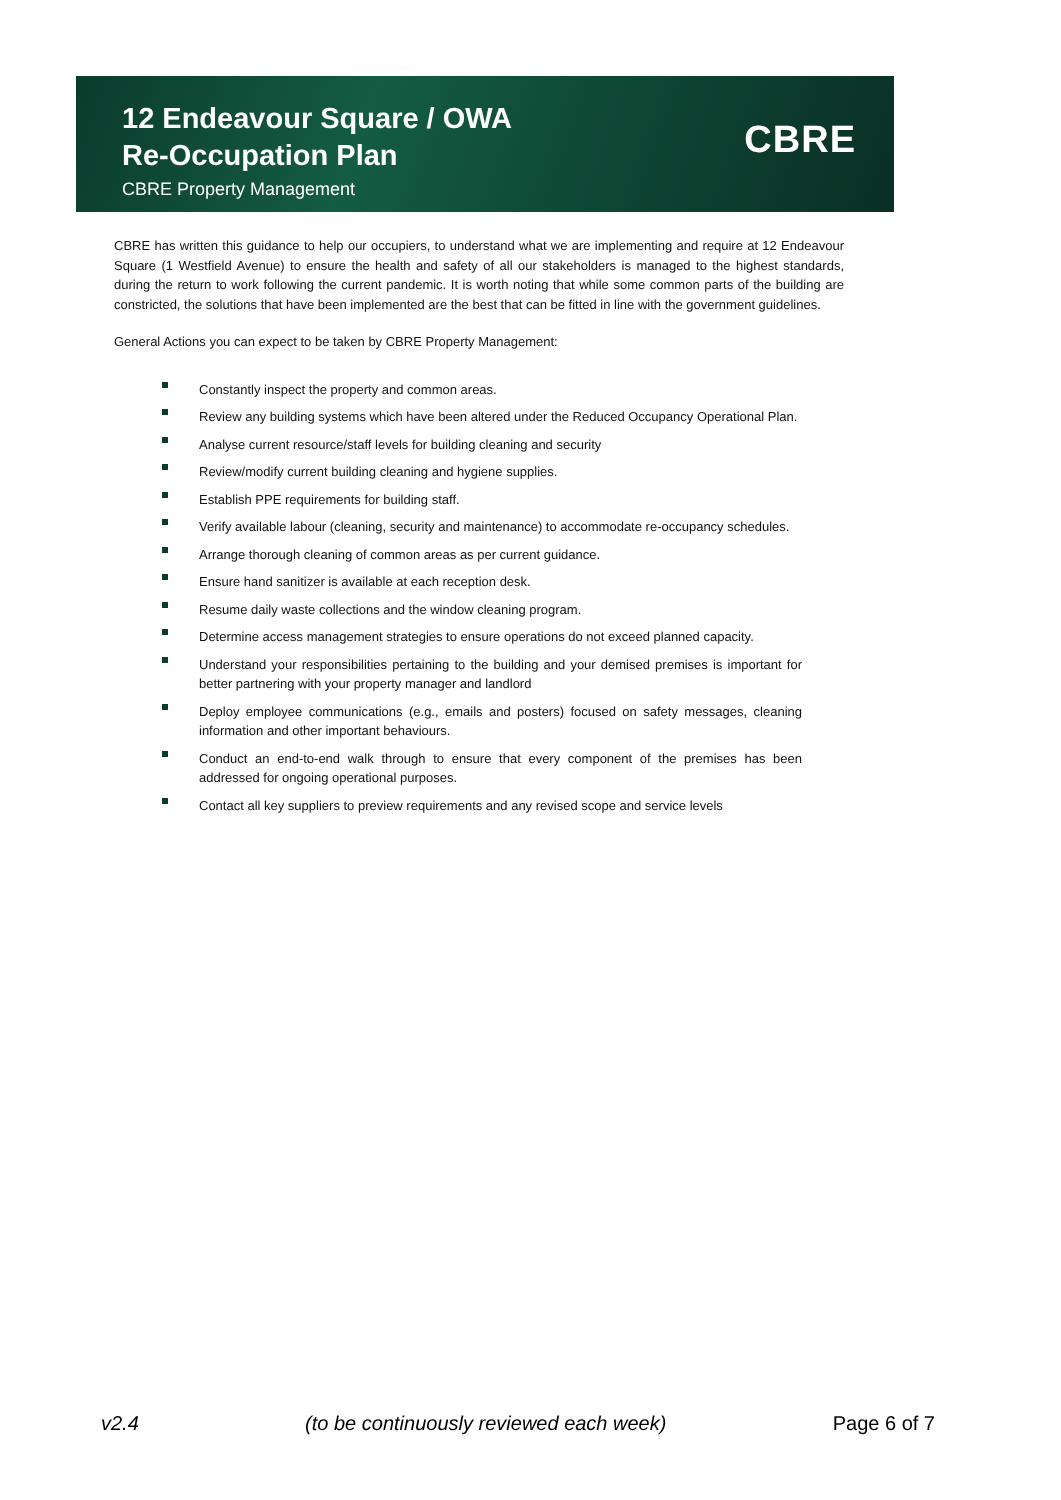12 Endeavour Square / OWA
Re-Occupation Plan
CBRE Property Management
CBRE
CBRE has written this guidance to help our occupiers, to understand what we are implementing and require at 12 Endeavour Square (1 Westfield Avenue) to ensure the health and safety of all our stakeholders is managed to the highest standards, during the return to work following the current pandemic. It is worth noting that while some common parts of the building are constricted, the solutions that have been implemented are the best that can be fitted in line with the government guidelines.
General Actions you can expect to be taken by CBRE Property Management:
Constantly inspect the property and common areas.
Review any building systems which have been altered under the Reduced Occupancy Operational Plan.
Analyse current resource/staff levels for building cleaning and security
Review/modify current building cleaning and hygiene supplies.
Establish PPE requirements for building staff.
Verify available labour (cleaning, security and maintenance) to accommodate re-occupancy schedules.
Arrange thorough cleaning of common areas as per current guidance.
Ensure hand sanitizer is available at each reception desk.
Resume daily waste collections and the window cleaning program.
Determine access management strategies to ensure operations do not exceed planned capacity.
Understand your responsibilities pertaining to the building and your demised premises is important for better partnering with your property manager and landlord
Deploy employee communications (e.g., emails and posters) focused on safety messages, cleaning information and other important behaviours.
Conduct an end-to-end walk through to ensure that every component of the premises has been addressed for ongoing operational purposes.
Contact all key suppliers to preview requirements and any revised scope and service levels
v2.4 (to be continuously reviewed each week) Page 6 of 7